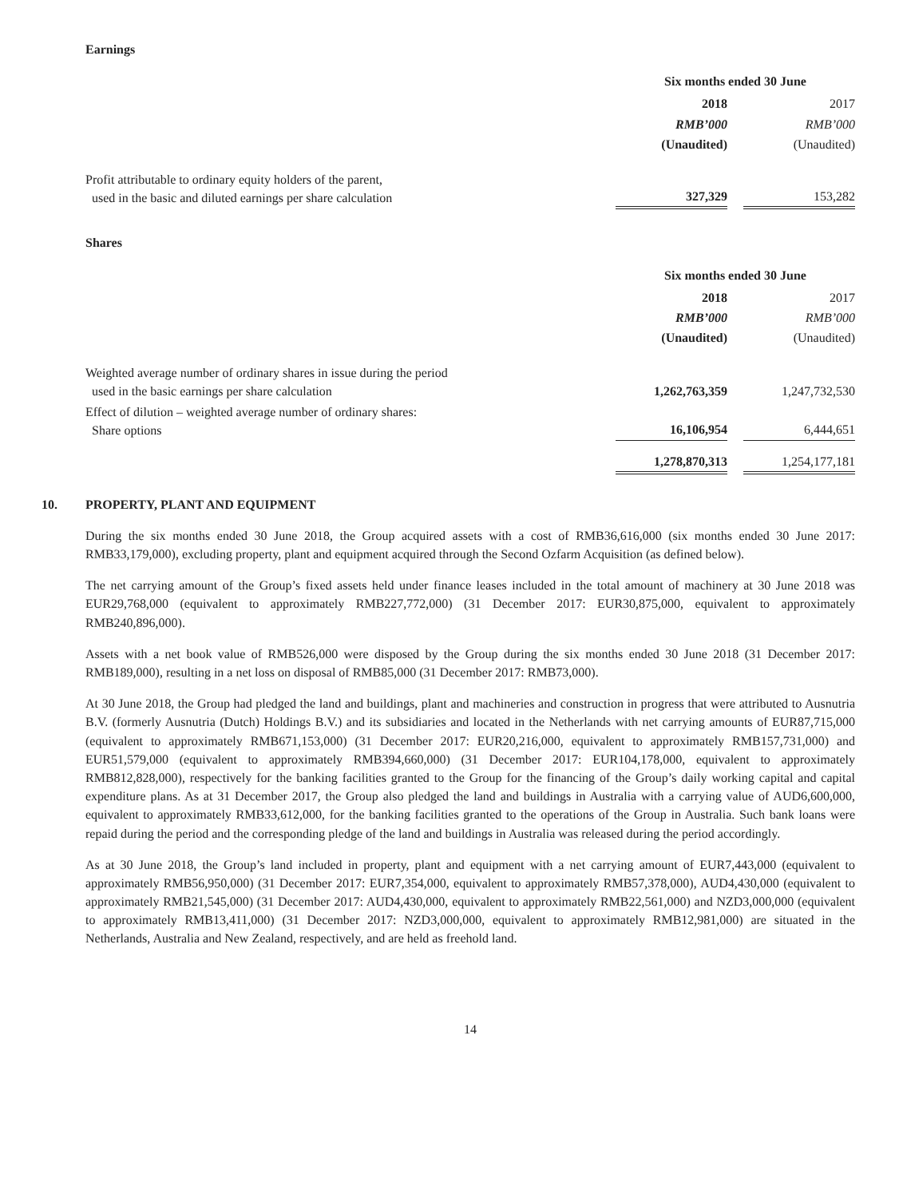Earnings
| | Six months ended 30 June | | |
| | 2018 | | 2017 |
| | RMB’000 | | RMB’000 |
| | (Unaudited) | | (Unaudited) |
| Profit attributable to ordinary equity holders of the parent, used in the basic and diluted earnings per share calculation | 327,329 | | 153,282 |
Shares
| | Six months ended 30 June | | |
| | 2018 | | 2017 |
| | RMB’000 | | RMB’000 |
| | (Unaudited) | | (Unaudited) |
| Weighted average number of ordinary shares in issue during the period used in the basic earnings per share calculation | 1,262,763,359 | | 1,247,732,530 |
| Effect of dilution – weighted average number of ordinary shares: Share options | 16,106,954 | | 6,444,651 |
| | 1,278,870,313 | | 1,254,177,181 |
10. PROPERTY, PLANT AND EQUIPMENT
During the six months ended 30 June 2018, the Group acquired assets with a cost of RMB36,616,000 (six months ended 30 June 2017: RMB33,179,000), excluding property, plant and equipment acquired through the Second Ozfarm Acquisition (as defined below).
The net carrying amount of the Group’s fixed assets held under finance leases included in the total amount of machinery at 30 June 2018 was EUR29,768,000 (equivalent to approximately RMB227,772,000) (31 December 2017: EUR30,875,000, equivalent to approximately RMB240,896,000).
Assets with a net book value of RMB526,000 were disposed by the Group during the six months ended 30 June 2018 (31 December 2017: RMB189,000), resulting in a net loss on disposal of RMB85,000 (31 December 2017: RMB73,000).
At 30 June 2018, the Group had pledged the land and buildings, plant and machineries and construction in progress that were attributed to Ausnutria B.V. (formerly Ausnutria (Dutch) Holdings B.V.) and its subsidiaries and located in the Netherlands with net carrying amounts of EUR87,715,000 (equivalent to approximately RMB671,153,000) (31 December 2017: EUR20,216,000, equivalent to approximately RMB157,731,000) and EUR51,579,000 (equivalent to approximately RMB394,660,000) (31 December 2017: EUR104,178,000, equivalent to approximately RMB812,828,000), respectively for the banking facilities granted to the Group for the financing of the Group’s daily working capital and capital expenditure plans. As at 31 December 2017, the Group also pledged the land and buildings in Australia with a carrying value of AUD6,600,000, equivalent to approximately RMB33,612,000, for the banking facilities granted to the operations of the Group in Australia. Such bank loans were repaid during the period and the corresponding pledge of the land and buildings in Australia was released during the period accordingly.
As at 30 June 2018, the Group’s land included in property, plant and equipment with a net carrying amount of EUR7,443,000 (equivalent to approximately RMB56,950,000) (31 December 2017: EUR7,354,000, equivalent to approximately RMB57,378,000), AUD4,430,000 (equivalent to approximately RMB21,545,000) (31 December 2017: AUD4,430,000, equivalent to approximately RMB22,561,000) and NZD3,000,000 (equivalent to approximately RMB13,411,000) (31 December 2017: NZD3,000,000, equivalent to approximately RMB12,981,000) are situated in the Netherlands, Australia and New Zealand, respectively, and are held as freehold land.
14